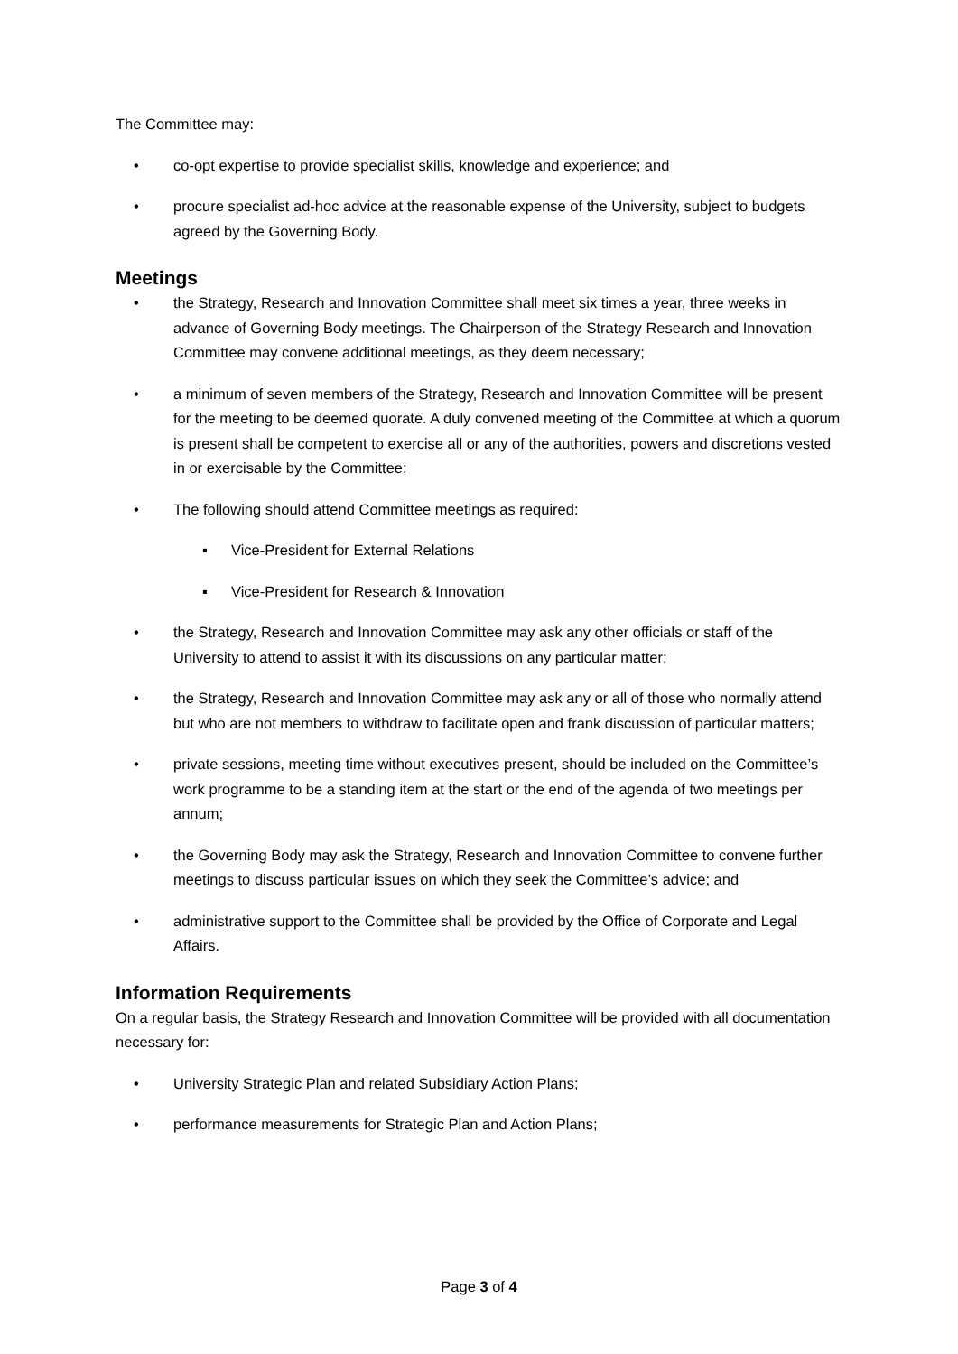The Committee may:
• co-opt expertise to provide specialist skills, knowledge and experience; and
• procure specialist ad-hoc advice at the reasonable expense of the University, subject to budgets agreed by the Governing Body.
Meetings
• the Strategy, Research and Innovation Committee shall meet six times a year, three weeks in advance of Governing Body meetings. The Chairperson of the Strategy Research and Innovation Committee may convene additional meetings, as they deem necessary;
• a minimum of seven members of the Strategy, Research and Innovation Committee will be present for the meeting to be deemed quorate. A duly convened meeting of the Committee at which a quorum is present shall be competent to exercise all or any of the authorities, powers and discretions vested in or exercisable by the Committee;
• The following should attend Committee meetings as required:
▪ Vice-President for External Relations
▪ Vice-President for Research & Innovation
• the Strategy, Research and Innovation Committee may ask any other officials or staff of the University to attend to assist it with its discussions on any particular matter;
• the Strategy, Research and Innovation Committee may ask any or all of those who normally attend but who are not members to withdraw to facilitate open and frank discussion of particular matters;
• private sessions, meeting time without executives present, should be included on the Committee’s work programme to be a standing item at the start or the end of the agenda of two meetings per annum;
• the Governing Body may ask the Strategy, Research and Innovation Committee to convene further meetings to discuss particular issues on which they seek the Committee’s advice; and
• administrative support to the Committee shall be provided by the Office of Corporate and Legal Affairs.
Information Requirements
On a regular basis, the Strategy Research and Innovation Committee will be provided with all documentation necessary for:
• University Strategic Plan and related Subsidiary Action Plans;
• performance measurements for Strategic Plan and Action Plans;
Page 3 of 4